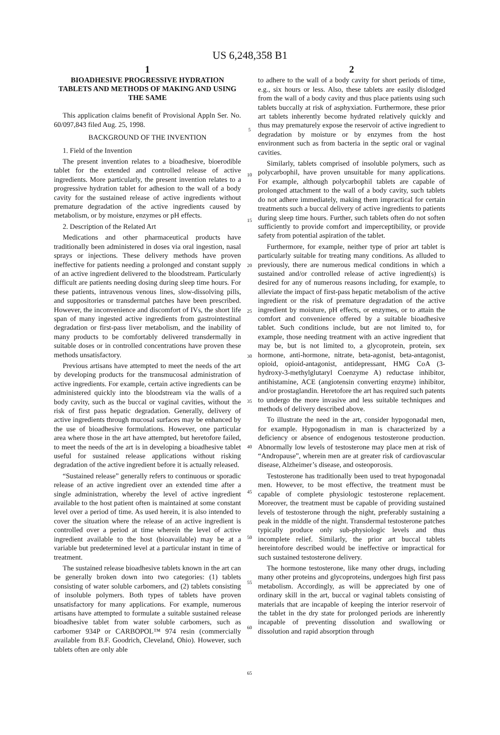US 6,248,358 B1
1
BIOADHESIVE PROGRESSIVE HYDRATION TABLETS AND METHODS OF MAKING AND USING THE SAME
This application claims benefit of Provisional Appln Ser. No. 60/097,843 filed Aug. 25, 1998.
BACKGROUND OF THE INVENTION
1. Field of the Invention
The present invention relates to a bioadhesive, bioerodible tablet for the extended and controlled release of active ingredients. More particularly, the present invention relates to a progressive hydration tablet for adhesion to the wall of a body cavity for the sustained release of active ingredients without premature degradation of the active ingredients caused by metabolism, or by moisture, enzymes or pH effects.
2. Description of the Related Art
Medications and other pharmaceutical products have traditionally been administered in doses via oral ingestion, nasal sprays or injections. These delivery methods have proven ineffective for patients needing a prolonged and constant supply of an active ingredient delivered to the bloodstream. Particularly difficult are patients needing dosing during sleep time hours. For these patients, intravenous venous lines, slow-dissolving pills, and suppositories or transdermal patches have been prescribed. However, the inconvenience and discomfort of IVs, the short life span of many ingested active ingredients from gastrointestinal degradation or first-pass liver metabolism, and the inability of many products to be comfortably delivered transdermally in suitable doses or in controlled concentrations have proven these methods unsatisfactory.
Previous artisans have attempted to meet the needs of the art by developing products for the transmucosal administration of active ingredients. For example, certain active ingredients can be administered quickly into the bloodstream via the walls of a body cavity, such as the buccal or vaginal cavities, without the risk of first pass hepatic degradation. Generally, delivery of active ingredients through mucosal surfaces may be enhanced by the use of bioadhesive formulations. However, one particular area where those in the art have attempted, but heretofore failed, to meet the needs of the art is in developing a bioadhesive tablet useful for sustained release applications without risking degradation of the active ingredient before it is actually released.
“Sustained release” generally refers to continuous or sporadic release of an active ingredient over an extended time after a single administration, whereby the level of active ingredient available to the host patient often is maintained at some constant level over a period of time. As used herein, it is also intended to cover the situation where the release of an active ingredient is controlled over a period at time wherein the level of active ingredient available to the host (bioavailable) may be at a variable but predetermined level at a particular instant in time of treatment.
The sustained release bioadhesive tablets known in the art can be generally broken down into two categories: (1) tablets consisting of water soluble carbomers, and (2) tablets consisting of insoluble polymers. Both types of tablets have proven unsatisfactory for many applications. For example, numerous artisans have attempted to formulate a suitable sustained release bioadhesive tablet from water soluble carbomers, such as carbomer 934P or CARBOPOL™ 974 resin (commercially available from B.F. Goodrich, Cleveland, Ohio). However, such tablets often are only able
5
10
15
20
25
30
35
40
45
50
55
60
65
2
to adhere to the wall of a body cavity for short periods of time, e.g., six hours or less. Also, these tablets are easily dislodged from the wall of a body cavity and thus place patients using such tablets buccally at risk of asphyxiation. Furthermore, these prior art tablets inherently become hydrated relatively quickly and thus may prematurely expose the reservoir of active ingredient to degradation by moisture or by enzymes from the host environment such as from bacteria in the septic oral or vaginal cavities.
Similarly, tablets comprised of insoluble polymers, such as polycarbophil, have proven unsuitable for many applications. For example, although polycarbophil tablets are capable of prolonged attachment to the wall of a body cavity, such tablets do not adhere immediately, making them impractical for certain treatments such a buccal delivery of active ingredients to patients during sleep time hours. Further, such tablets often do not soften sufficiently to provide comfort and imperceptibility, or provide safety from potential aspiration of the tablet.
Furthermore, for example, neither type of prior art tablet is particularly suitable for treating many conditions. As alluded to previously, there are numerous medical conditions in which a sustained and/or controlled release of active ingredient(s) is desired for any of numerous reasons including, for example, to alleviate the impact of first-pass hepatic metabolism of the active ingredient or the risk of premature degradation of the active ingredient by moisture, pH effects, or enzymes, or to attain the comfort and convenience offered by a suitable bioadhesive tablet. Such conditions include, but are not limited to, for example, those needing treatment with an active ingredient that may be, but is not limited to, a glycoprotein, protein, sex hormone, anti-hormone, nitrate, beta-agonist, beta-antagonist, opioid, opioid-antagonist, antidepressant, HMG CoA (3-hydroxy-3-methylglutaryl Coenzyme A) reductase inhibitor, antihistamine, ACE (angiotensin converting enzyme) inhibitor, and/or prostaglandin. Heretofore the art has required such patents to undergo the more invasive and less suitable techniques and methods of delivery described above.
To illustrate the need in the art, consider hypogonadal men, for example. Hypogonadism in man is characterized by a deficiency or absence of endogenous testosterone production. Abnormally low levels of testosterone may place men at risk of “Andropause”, wherein men are at greater risk of cardiovascular disease, Alzheimer’s disease, and osteoporosis.
Testosterone has traditionally been used to treat hypogonadal men. However, to be most effective, the treatment must be capable of complete physiologic testosterone replacement. Moreover, the treatment must be capable of providing sustained levels of testosterone through the night, preferably sustaining a peak in the middle of the night. Transdermal testosterone patches typically produce only sub-physiologic levels and thus incomplete relief. Similarly, the prior art buccal tablets hereintofore described would be ineffective or impractical for such sustained testosterone delivery.
The hormone testosterone, like many other drugs, including many other proteins and glycoproteins, undergoes high first pass metabolism. Accordingly, as will be appreciated by one of ordinary skill in the art, buccal or vaginal tablets consisting of materials that are incapable of keeping the interior reservoir of the tablet in the dry state for prolonged periods are inherently incapable of preventing dissolution and swallowing or dissolution and rapid absorption through